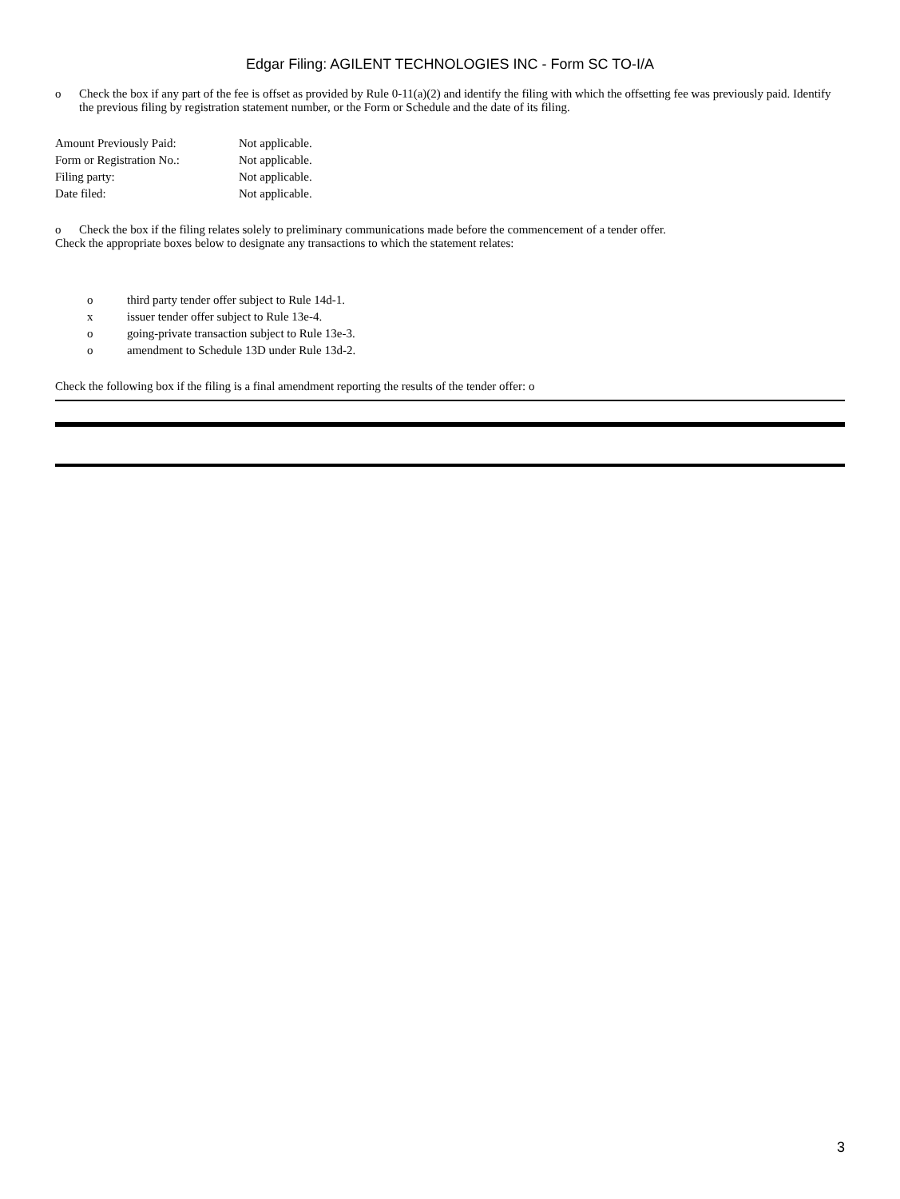Edgar Filing: AGILENT TECHNOLOGIES INC - Form SC TO-I/A
o Check the box if any part of the fee is offset as provided by Rule 0-11(a)(2) and identify the filing with which the offsetting fee was previously paid. Identify the previous filing by registration statement number, or the Form or Schedule and the date of its filing.
| Amount Previously Paid: | Not applicable. |
| Form or Registration No.: | Not applicable. |
| Filing party: | Not applicable. |
| Date filed: | Not applicable. |
o Check the box if the filing relates solely to preliminary communications made before the commencement of a tender offer.
Check the appropriate boxes below to designate any transactions to which the statement relates:
| o | third party tender offer subject to Rule 14d-1. |
| x | issuer tender offer subject to Rule 13e-4. |
| o | going-private transaction subject to Rule 13e-3. |
| o | amendment to Schedule 13D under Rule 13d-2. |
Check the following box if the filing is a final amendment reporting the results of the tender offer: o
3